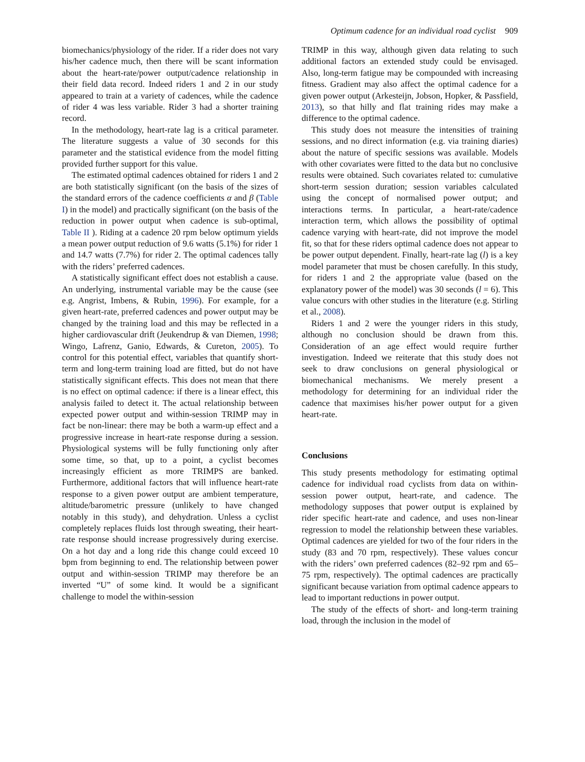Optimum cadence for an individual road cyclist 909
biomechanics/physiology of the rider. If a rider does not vary his/her cadence much, then there will be scant information about the heart-rate/power output/cadence relationship in their field data record. Indeed riders 1 and 2 in our study appeared to train at a variety of cadences, while the cadence of rider 4 was less variable. Rider 3 had a shorter training record.
In the methodology, heart-rate lag is a critical parameter. The literature suggests a value of 30 seconds for this parameter and the statistical evidence from the model fitting provided further support for this value.
The estimated optimal cadences obtained for riders 1 and 2 are both statistically significant (on the basis of the sizes of the standard errors of the cadence coefficients α and β (Table I) in the model) and practically significant (on the basis of the reduction in power output when cadence is sub-optimal, Table II ). Riding at a cadence 20 rpm below optimum yields a mean power output reduction of 9.6 watts (5.1%) for rider 1 and 14.7 watts (7.7%) for rider 2. The optimal cadences tally with the riders’ preferred cadences.
A statistically significant effect does not establish a cause. An underlying, instrumental variable may be the cause (see e.g. Angrist, Imbens, & Rubin, 1996). For example, for a given heart-rate, preferred cadences and power output may be changed by the training load and this may be reflected in a higher cardiovascular drift (Jeukendrup & van Diemen, 1998; Wingo, Lafrenz, Ganio, Edwards, & Cureton, 2005). To control for this potential effect, variables that quantify short-term and long-term training load are fitted, but do not have statistically significant effects. This does not mean that there is no effect on optimal cadence: if there is a linear effect, this analysis failed to detect it. The actual relationship between expected power output and within-session TRIMP may in fact be non-linear: there may be both a warm-up effect and a progressive increase in heart-rate response during a session. Physiological systems will be fully functioning only after some time, so that, up to a point, a cyclist becomes increasingly efficient as more TRIMPS are banked. Furthermore, additional factors that will influence heart-rate response to a given power output are ambient temperature, altitude/barometric pressure (unlikely to have changed notably in this study), and dehydration. Unless a cyclist completely replaces fluids lost through sweating, their heart-rate response should increase progressively during exercise. On a hot day and a long ride this change could exceed 10 bpm from beginning to end. The relationship between power output and within-session TRIMP may therefore be an inverted “U” of some kind. It would be a significant challenge to model the within-session
TRIMP in this way, although given data relating to such additional factors an extended study could be envisaged. Also, long-term fatigue may be compounded with increasing fitness. Gradient may also affect the optimal cadence for a given power output (Arkesteijn, Jobson, Hopker, & Passfield, 2013), so that hilly and flat training rides may make a difference to the optimal cadence.
This study does not measure the intensities of training sessions, and no direct information (e.g. via training diaries) about the nature of specific sessions was available. Models with other covariates were fitted to the data but no conclusive results were obtained. Such covariates related to: cumulative short-term session duration; session variables calculated using the concept of normalised power output; and interactions terms. In particular, a heart-rate/cadence interaction term, which allows the possibility of optimal cadence varying with heart-rate, did not improve the model fit, so that for these riders optimal cadence does not appear to be power output dependent. Finally, heart-rate lag (l) is a key model parameter that must be chosen carefully. In this study, for riders 1 and 2 the appropriate value (based on the explanatory power of the model) was 30 seconds (l = 6). This value concurs with other studies in the literature (e.g. Stirling et al., 2008).
Riders 1 and 2 were the younger riders in this study, although no conclusion should be drawn from this. Consideration of an age effect would require further investigation. Indeed we reiterate that this study does not seek to draw conclusions on general physiological or biomechanical mechanisms. We merely present a methodology for determining for an individual rider the cadence that maximises his/her power output for a given heart-rate.
Conclusions
This study presents methodology for estimating optimal cadence for individual road cyclists from data on within-session power output, heart-rate, and cadence. The methodology supposes that power output is explained by rider specific heart-rate and cadence, and uses non-linear regression to model the relationship between these variables. Optimal cadences are yielded for two of the four riders in the study (83 and 70 rpm, respectively). These values concur with the riders’ own preferred cadences (82–92 rpm and 65–75 rpm, respectively). The optimal cadences are practically significant because variation from optimal cadence appears to lead to important reductions in power output.
The study of the effects of short- and long-term training load, through the inclusion in the model of